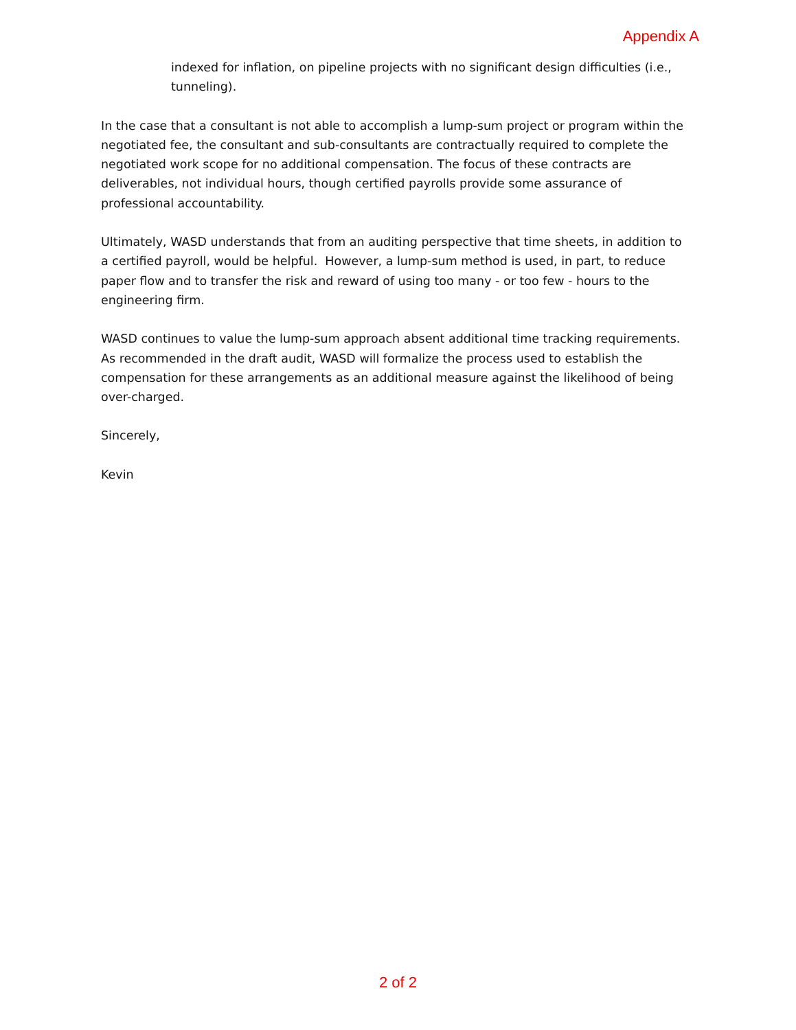Appendix A
indexed for inflation, on pipeline projects with no significant design difficulties (i.e., tunneling).
In the case that a consultant is not able to accomplish a lump-sum project or program within the negotiated fee, the consultant and sub-consultants are contractually required to complete the negotiated work scope for no additional compensation. The focus of these contracts are deliverables, not individual hours, though certified payrolls provide some assurance of professional accountability.
Ultimately, WASD understands that from an auditing perspective that time sheets, in addition to a certified payroll, would be helpful. However, a lump-sum method is used, in part, to reduce paper flow and to transfer the risk and reward of using too many - or too few - hours to the engineering firm.
WASD continues to value the lump-sum approach absent additional time tracking requirements. As recommended in the draft audit, WASD will formalize the process used to establish the compensation for these arrangements as an additional measure against the likelihood of being over-charged.
Sincerely,
Kevin
2 of 2